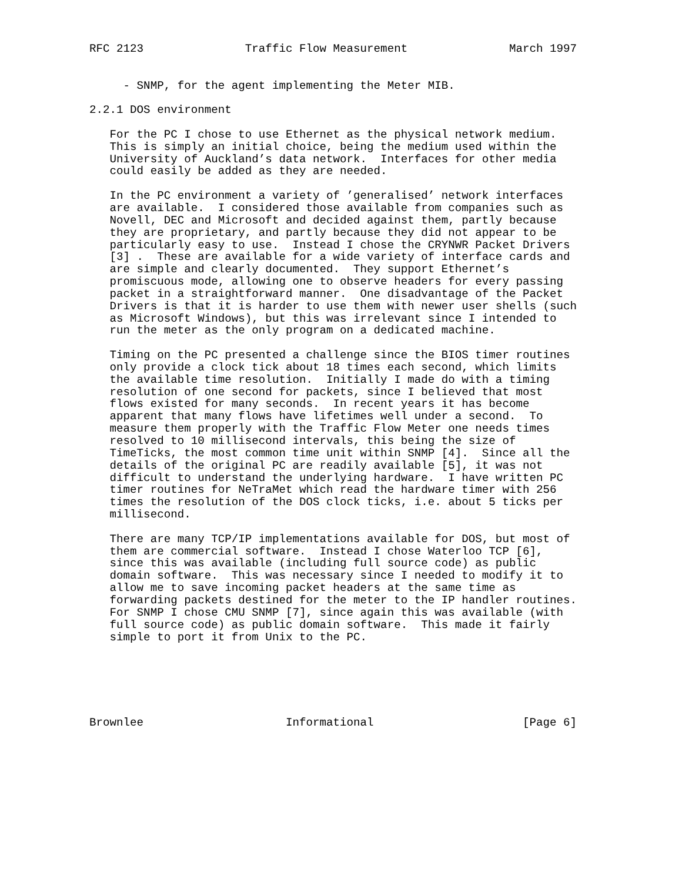RFC 2123               Traffic Flow Measurement               March 1997


     - SNMP, for the agent implementing the Meter MIB.

2.2.1 DOS environment

   For the PC I chose to use Ethernet as the physical network medium.
   This is simply an initial choice, being the medium used within the
   University of Auckland’s data network.  Interfaces for other media
   could easily be added as they are needed.

   In the PC environment a variety of ’generalised’ network interfaces
   are available.  I considered those available from companies such as
   Novell, DEC and Microsoft and decided against them, partly because
   they are proprietary, and partly because they did not appear to be
   particularly easy to use.  Instead I chose the CRYNWR Packet Drivers
   [3] .  These are available for a wide variety of interface cards and
   are simple and clearly documented.  They support Ethernet’s
   promiscuous mode, allowing one to observe headers for every passing
   packet in a straightforward manner.  One disadvantage of the Packet
   Drivers is that it is harder to use them with newer user shells (such
   as Microsoft Windows), but this was irrelevant since I intended to
   run the meter as the only program on a dedicated machine.

   Timing on the PC presented a challenge since the BIOS timer routines
   only provide a clock tick about 18 times each second, which limits
   the available time resolution.  Initially I made do with a timing
   resolution of one second for packets, since I believed that most
   flows existed for many seconds.  In recent years it has become
   apparent that many flows have lifetimes well under a second.  To
   measure them properly with the Traffic Flow Meter one needs times
   resolved to 10 millisecond intervals, this being the size of
   TimeTicks, the most common time unit within SNMP [4].  Since all the
   details of the original PC are readily available [5], it was not
   difficult to understand the underlying hardware.  I have written PC
   timer routines for NeTraMet which read the hardware timer with 256
   times the resolution of the DOS clock ticks, i.e. about 5 ticks per
   millisecond.

   There are many TCP/IP implementations available for DOS, but most of
   them are commercial software.  Instead I chose Waterloo TCP [6],
   since this was available (including full source code) as public
   domain software.  This was necessary since I needed to modify it to
   allow me to save incoming packet headers at the same time as
   forwarding packets destined for the meter to the IP handler routines.
   For SNMP I chose CMU SNMP [7], since again this was available (with
   full source code) as public domain software.  This made it fairly
   simple to port it from Unix to the PC.






Brownlee                     Informational                      [Page 6]